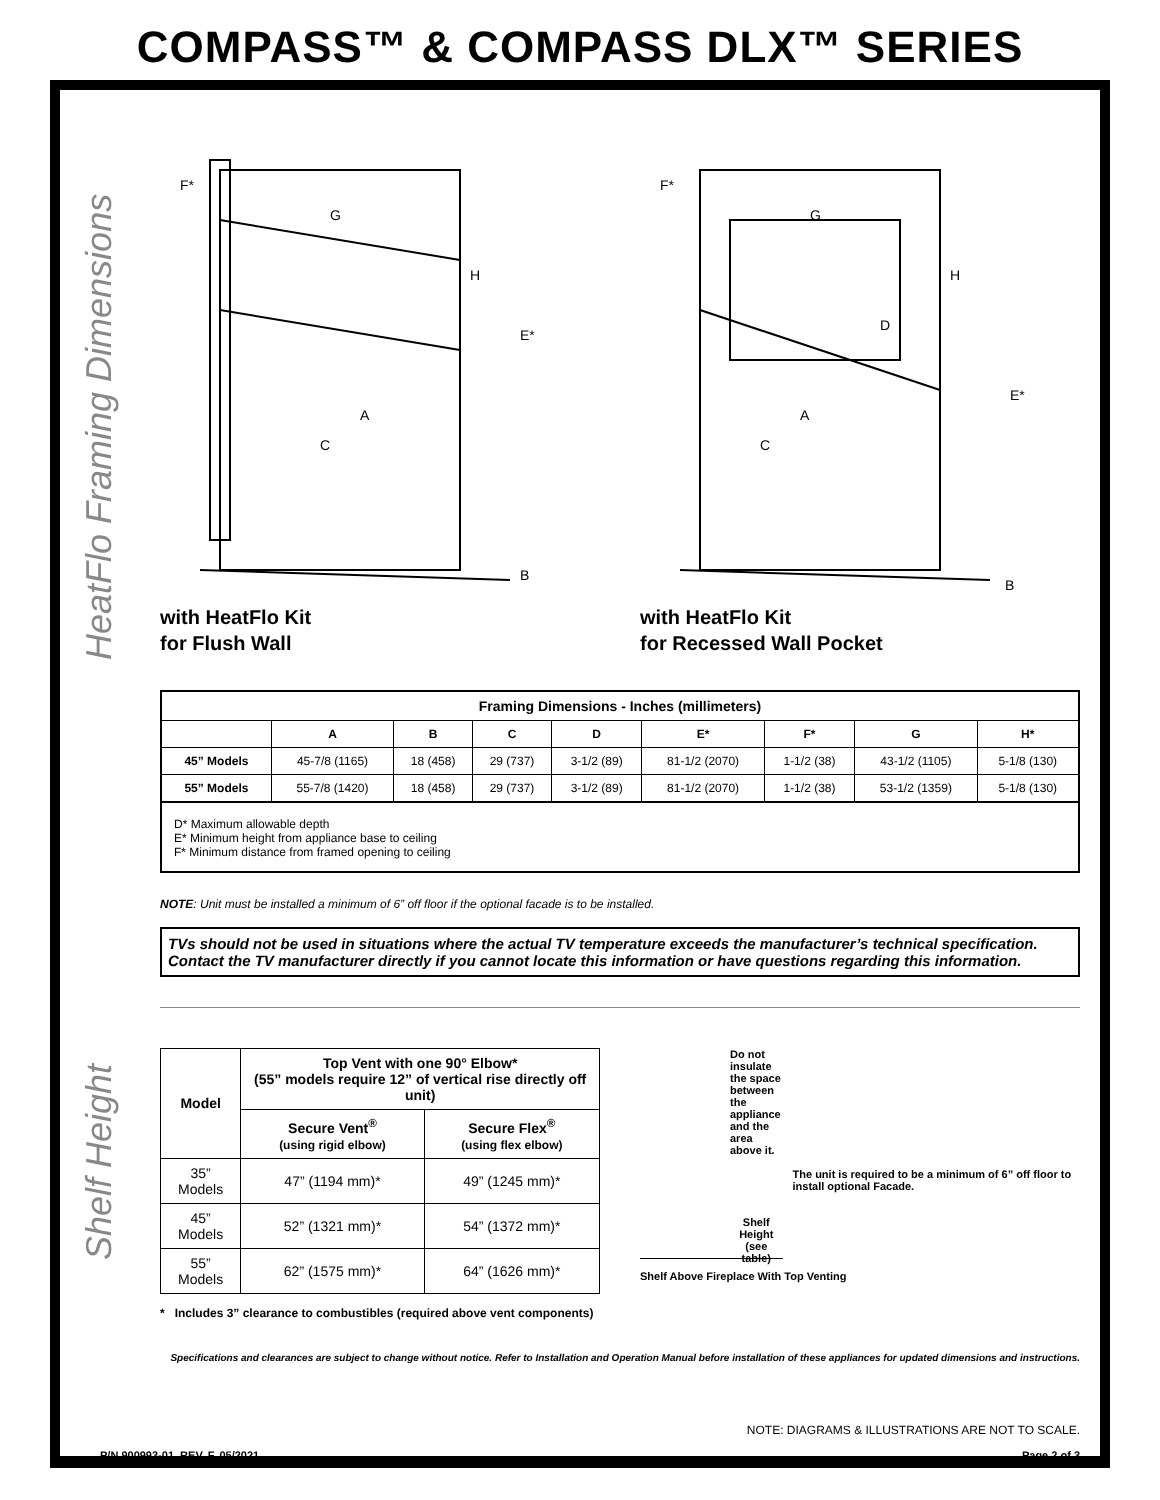COMPASS™ & COMPASS DLX™ SERIES
HeatFlo Framing Dimensions
Shelf Height
F*
G
H
E*
A
C
B
with HeatFlo Kit
for Flush Wall
F*
G
H
D
E*
A
C
B
with HeatFlo Kit
for Recessed Wall Pocket
| Framing Dimensions - Inches (millimeters) | | | | | | | | |
| --- | --- | --- | --- | --- | --- | --- | --- | --- |
| | A | B | C | D | E* | F* | G | H* |
| 45” Models | 45-7/8 (1165) | 18 (458) | 29 (737) | 3-1/2 (89) | 81-1/2 (2070) | 1-1/2 (38) | 43-1/2 (1105) | 5-1/8 (130) |
| 55” Models | 55-7/8 (1420) | 18 (458) | 29 (737) | 3-1/2 (89) | 81-1/2 (2070) | 1-1/2 (38) | 53-1/2 (1359) | 5-1/8 (130) |
D* Maximum allowable depth
E* Minimum height from appliance base to ceiling
F* Minimum distance from framed opening to ceiling
NOTE: Unit must be installed a minimum of 6” off floor if the optional facade is to be installed.
TVs should not be used in situations where the actual TV temperature exceeds the manufacturer’s technical specification. Contact the TV manufacturer directly if you cannot locate this information or have questions regarding this information.
| Model | Top Vent with one 90° Elbow* (55” models require 12” of vertical rise directly off unit) | |
| --- | --- | --- |
| | Secure Vent<sup>®</sup> (using rigid elbow) | Secure Flex<sup>®</sup> (using flex elbow) |
| 35” Models | 47” (1194 mm)* | 49” (1245 mm)* |
| 45” Models | 52” (1321 mm)* | 54” (1372 mm)* |
| 55” Models | 62” (1575 mm)* | 64” (1626 mm)* |
* Includes 3” clearance to combustibles (required above vent components)
Do not insulate the space between the appliance and the area above it.
Shelf Height
(see table)
The unit is required to be a minimum of 6” off floor to install optional Facade.
Shelf Above Fireplace With Top Venting
Specifications and clearances are subject to change without notice. Refer to Installation and Operation Manual before installation of these appliances for updated dimensions and instructions.
NOTE: DIAGRAMS & ILLUSTRATIONS ARE NOT TO SCALE.
P/N 900993-01, REV. F, 05/2021 Page 2 of 3